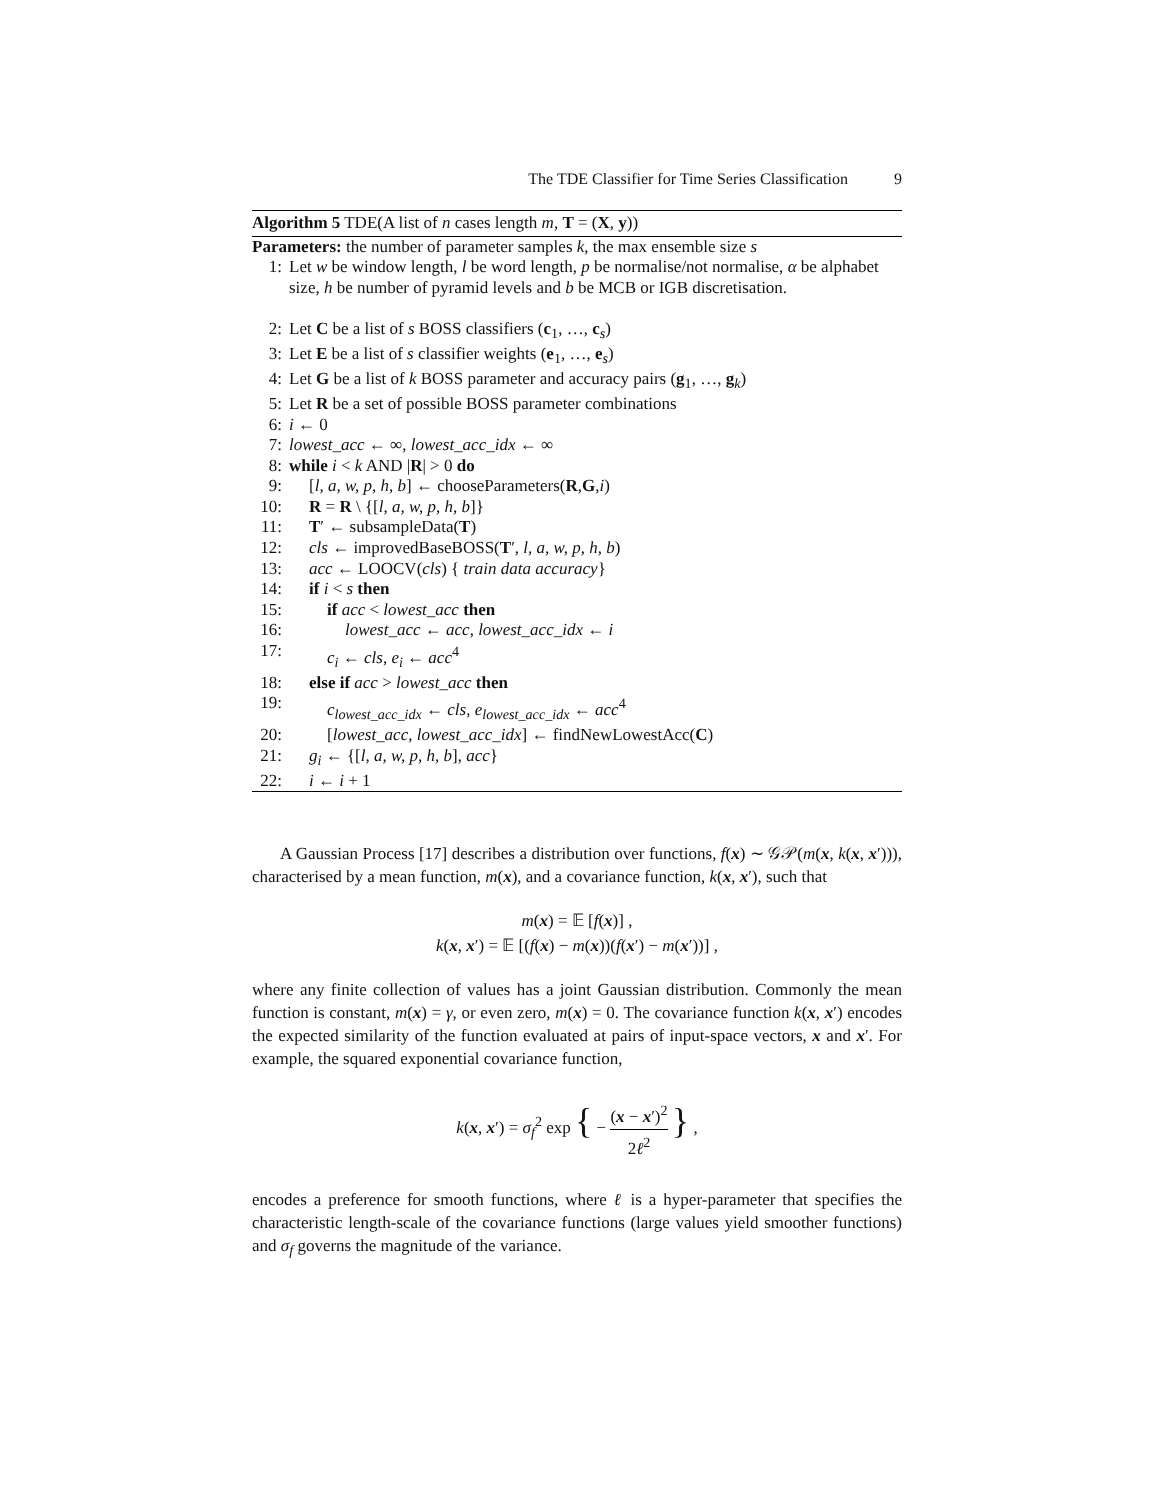The TDE Classifier for Time Series Classification 9
Algorithm 5 TDE(A list of n cases length m, T = (X, y))
Parameters: the number of parameter samples k, the max ensemble size s
1: Let w be window length, l be word length, p be normalise/not normalise, α be alphabet size, h be number of pyramid levels and b be MCB or IGB discretisation.
2: Let C be a list of s BOSS classifiers (c<sub>1</sub>, …, c<sub>s</sub>)
3: Let E be a list of s classifier weights (e<sub>1</sub>, …, e<sub>s</sub>)
4: Let G be a list of k BOSS parameter and accuracy pairs (g<sub>1</sub>, …, g<sub>k</sub>)
5: Let R be a set of possible BOSS parameter combinations
6: i ← 0
7: lowest_acc ← ∞, lowest_acc_idx ← ∞
8: while i < k AND |R| > 0 do
9: [l, a, w, p, h, b] ← chooseParameters(R,G,i)
10: R = R \ {[l, a, w, p, h, b]}
11: T′ ← subsampleData(T)
12: cls ← improvedBaseBOSS(T′, l, a, w, p, h, b)
13: acc ← LOOCV(cls) { train data accuracy}
14: if i < s then
15: if acc < lowest_acc then
16: lowest_acc ← acc, lowest_acc_idx ← i
17: c<sub>i</sub> ← cls, e<sub>i</sub> ← acc<sup>4</sup>
18: else if acc > lowest_acc then
19: c<sub>lowest_acc_idx</sub> ← cls, e<sub>lowest_acc_idx</sub> ← acc<sup>4</sup>
20: [lowest_acc, lowest_acc_idx] ← findNewLowestAcc(C)
21: g<sub>i</sub> ← {[l, a, w, p, h, b], acc}
22: i ← i + 1
A Gaussian Process [17] describes a distribution over functions, f(x) ∼ 𝒢𝒫(m(x, k(x, x′))), characterised by a mean function, m(x), and a covariance function, k(x, x′), such that
m(x) = 𝔼 [f(x)] ,
k(x, x′) = 𝔼 [(f(x) − m(x))(f(x′) − m(x′))] ,
where any finite collection of values has a joint Gaussian distribution. Commonly the mean function is constant, m(x) = γ, or even zero, m(x) = 0. The covariance function k(x, x′) encodes the expected similarity of the function evaluated at pairs of input-space vectors, x and x′. For example, the squared exponential covariance function,
k(x, x′) = σ<sub>f</sub><sup>2</sup> exp { − (x − x′)<sup>2</sup> 2ℓ<sup>2</sup> } ,
encodes a preference for smooth functions, where ℓ is a hyper-parameter that specifies the characteristic length-scale of the covariance functions (large values yield smoother functions) and σ<sub>f</sub> governs the magnitude of the variance.